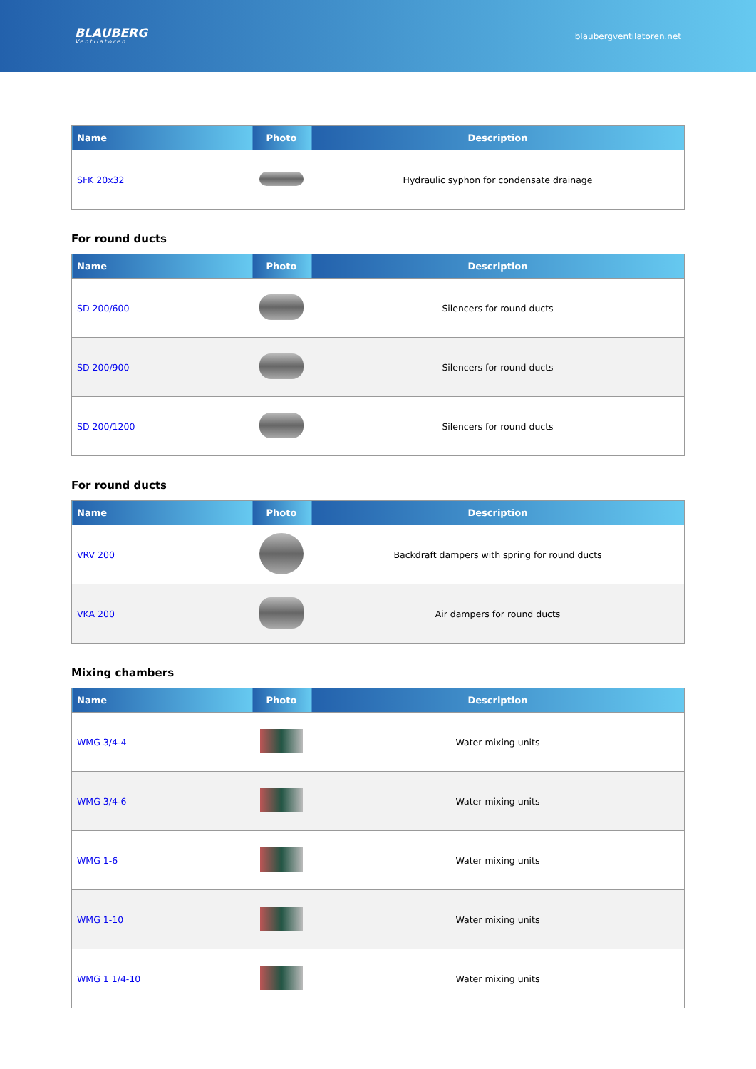BLAUBERG
Ventilatoren
blaubergventilatoren.net
| Name | Photo | Description |
| --- | --- | --- |
| SFK 20x32 | | Hydraulic syphon for condensate drainage |
For round ducts
| Name | Photo | Description |
| --- | --- | --- |
| SD 200/600 | | Silencers for round ducts |
| SD 200/900 | | Silencers for round ducts |
| SD 200/1200 | | Silencers for round ducts |
For round ducts
| Name | Photo | Description |
| --- | --- | --- |
| VRV 200 | | Backdraft dampers with spring for round ducts |
| VKA 200 | | Air dampers for round ducts |
Mixing chambers
| Name | Photo | Description |
| --- | --- | --- |
| WMG 3/4-4 | | Water mixing units |
| WMG 3/4-6 | | Water mixing units |
| WMG 1-6 | | Water mixing units |
| WMG 1-10 | | Water mixing units |
| WMG 1 1/4-10 | | Water mixing units |